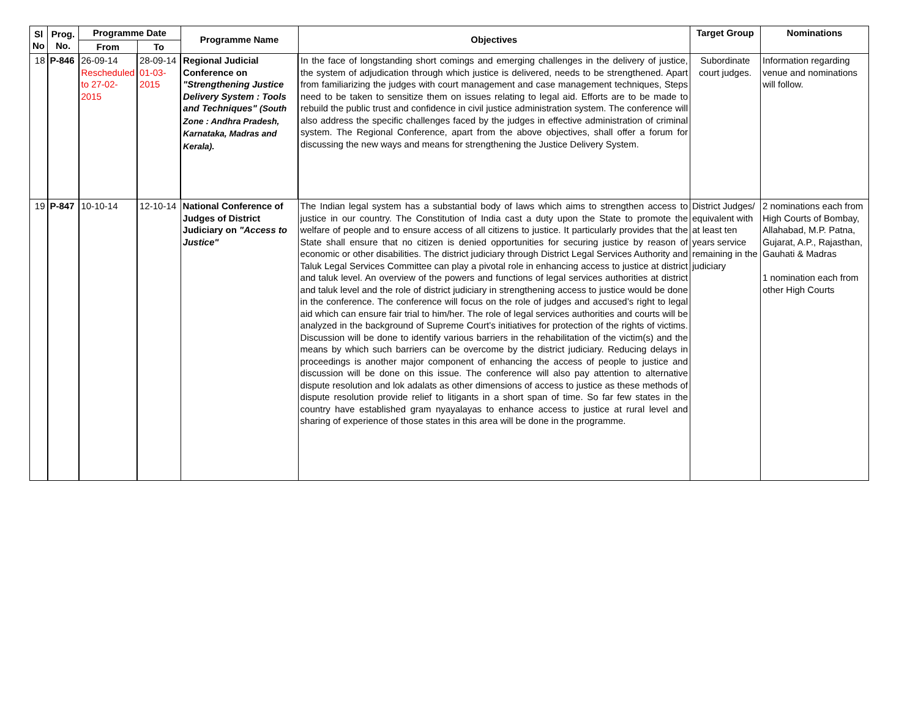| Sl No | Prog. No. | Programme Date | | Programme Name | Objectives | Target Group | Nominations |
| --- | --- | --- | --- | --- | --- | --- | --- |
| | | From | To | | | | |
| 18 | P-846 | 26-09-14 Rescheduled to 27-02-2015 | 28-09-14 01-03-2015 | Regional Judicial Conference on "Strengthening Justice Delivery System : Tools and Techniques" (South Zone : Andhra Pradesh, Karnataka, Madras and Kerala). | In the face of longstanding short comings and emerging challenges in the delivery of justice, the system of adjudication through which justice is delivered, needs to be strengthened. Apart from familiarizing the judges with court management and case management techniques, Steps need to be taken to sensitize them on issues relating to legal aid. Efforts are to be made to rebuild the public trust and confidence in civil justice administration system. The conference will also address the specific challenges faced by the judges in effective administration of criminal system. The Regional Conference, apart from the above objectives, shall offer a forum for discussing the new ways and means for strengthening the Justice Delivery System. | Subordinate court judges. | Information regarding venue and nominations will follow. |
| 19 | P-847 | 10-10-14 | 12-10-14 | National Conference of Judges of District Judiciary on "Access to Justice" | The Indian legal system has a substantial body of laws which aims to strengthen access to justice in our country. The Constitution of India cast a duty upon the State to promote the welfare of people and to ensure access of all citizens to justice. It particularly provides that the State shall ensure that no citizen is denied opportunities for securing justice by reason of economic or other disabilities. The district judiciary through District Legal Services Authority and Taluk Legal Services Committee can play a pivotal role in enhancing access to justice at district and taluk level. An overview of the powers and functions of legal services authorities at district and taluk level and the role of district judiciary in strengthening access to justice would be done in the conference. The conference will focus on the role of judges and accused’s right to legal aid which can ensure fair trial to him/her. The role of legal services authorities and courts will be analyzed in the background of Supreme Court’s initiatives for protection of the rights of victims. Discussion will be done to identify various barriers in the rehabilitation of the victim(s) and the means by which such barriers can be overcome by the district judiciary. Reducing delays in proceedings is another major component of enhancing the access of people to justice and discussion will be done on this issue. The conference will also pay attention to alternative dispute resolution and lok adalats as other dimensions of access to justice as these methods of dispute resolution provide relief to litigants in a short span of time. So far few states in the country have established gram nyayalayas to enhance access to justice at rural level and sharing of experience of those states in this area will be done in the programme. | District Judges/ equivalent with at least ten years service remaining in the judiciary | 2 nominations each from High Courts of Bombay, Allahabad, M.P. Patna, Gujarat, A.P., Rajasthan, Gauhati & Madras 1 nomination each from other High Courts |